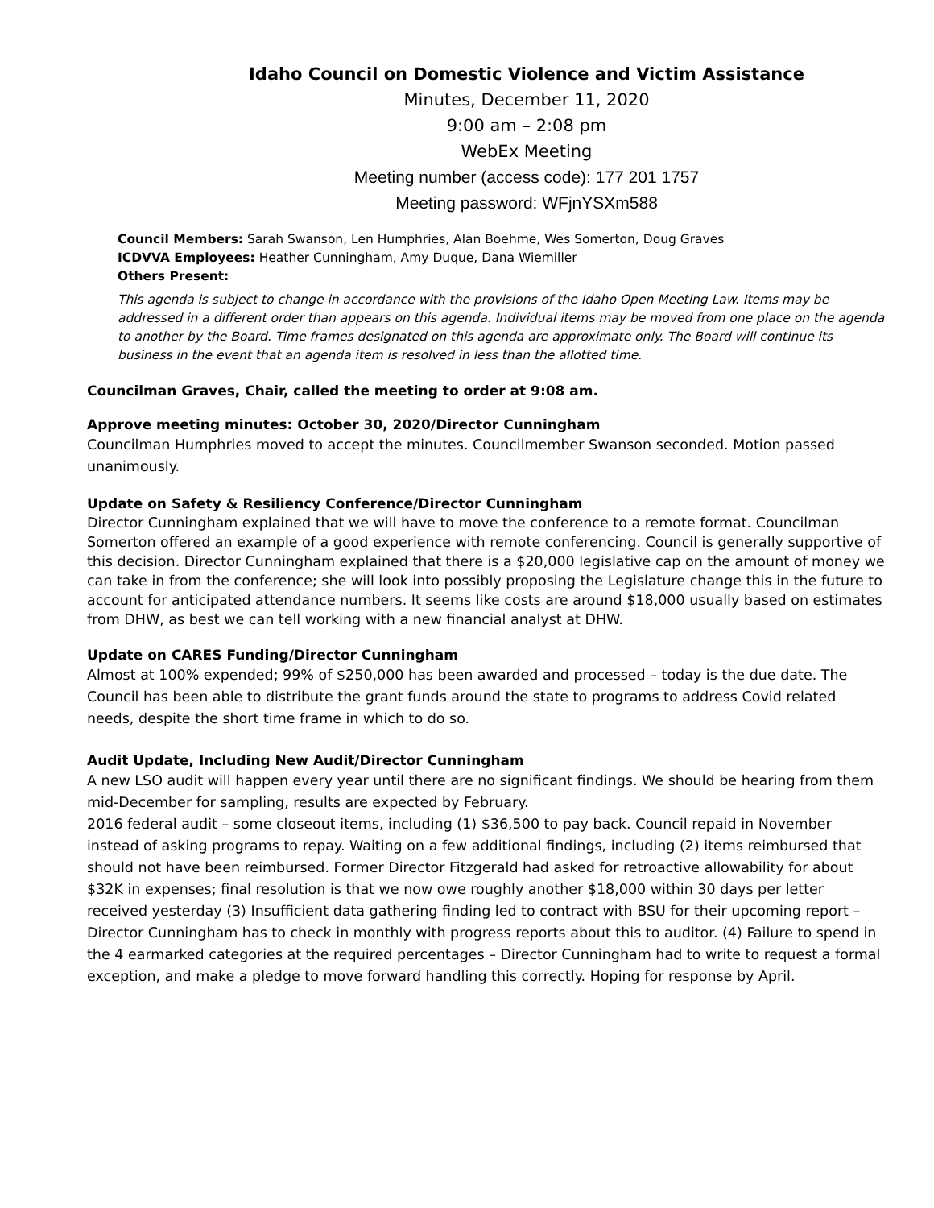Idaho Council on Domestic Violence and Victim Assistance
Minutes, December 11, 2020
9:00 am – 2:08 pm
WebEx Meeting
Meeting number (access code): 177 201 1757
Meeting password: WFjnYSXm588
Council Members: Sarah Swanson, Len Humphries, Alan Boehme, Wes Somerton, Doug Graves
ICDVVA Employees: Heather Cunningham, Amy Duque, Dana Wiemiller
Others Present:
This agenda is subject to change in accordance with the provisions of the Idaho Open Meeting Law. Items may be addressed in a different order than appears on this agenda. Individual items may be moved from one place on the agenda to another by the Board. Time frames designated on this agenda are approximate only. The Board will continue its business in the event that an agenda item is resolved in less than the allotted time.
Councilman Graves, Chair, called the meeting to order at 9:08 am.
Approve meeting minutes: October 30, 2020/Director Cunningham
Councilman Humphries moved to accept the minutes. Councilmember Swanson seconded. Motion passed unanimously.
Update on Safety & Resiliency Conference/Director Cunningham
Director Cunningham explained that we will have to move the conference to a remote format. Councilman Somerton offered an example of a good experience with remote conferencing. Council is generally supportive of this decision. Director Cunningham explained that there is a $20,000 legislative cap on the amount of money we can take in from the conference; she will look into possibly proposing the Legislature change this in the future to account for anticipated attendance numbers. It seems like costs are around $18,000 usually based on estimates from DHW, as best we can tell working with a new financial analyst at DHW.
Update on CARES Funding/Director Cunningham
Almost at 100% expended; 99% of $250,000 has been awarded and processed – today is the due date. The Council has been able to distribute the grant funds around the state to programs to address Covid related needs, despite the short time frame in which to do so.
Audit Update, Including New Audit/Director Cunningham
A new LSO audit will happen every year until there are no significant findings. We should be hearing from them mid-December for sampling, results are expected by February.
2016 federal audit – some closeout items, including (1) $36,500 to pay back. Council repaid in November instead of asking programs to repay. Waiting on a few additional findings, including (2) items reimbursed that should not have been reimbursed. Former Director Fitzgerald had asked for retroactive allowability for about $32K in expenses; final resolution is that we now owe roughly another $18,000 within 30 days per letter received yesterday (3) Insufficient data gathering finding led to contract with BSU for their upcoming report – Director Cunningham has to check in monthly with progress reports about this to auditor. (4) Failure to spend in the 4 earmarked categories at the required percentages – Director Cunningham had to write to request a formal exception, and make a pledge to move forward handling this correctly. Hoping for response by April.